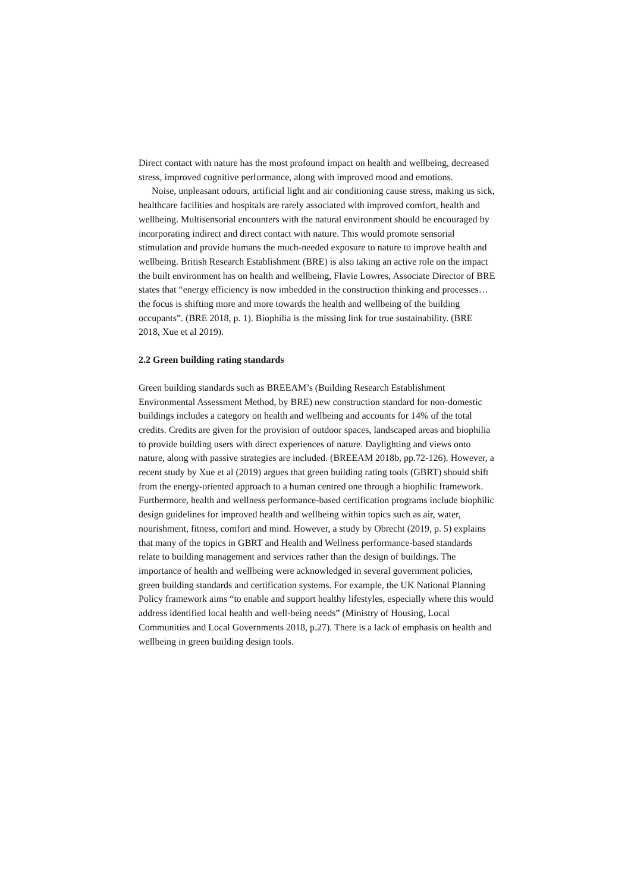Direct contact with nature has the most profound impact on health and wellbeing, decreased stress, improved cognitive performance, along with improved mood and emotions.
Noise, unpleasant odours, artificial light and air conditioning cause stress, making us sick, healthcare facilities and hospitals are rarely associated with improved comfort, health and wellbeing. Multisensorial encounters with the natural environment should be encouraged by incorporating indirect and direct contact with nature. This would promote sensorial stimulation and provide humans the much-needed exposure to nature to improve health and wellbeing. British Research Establishment (BRE) is also taking an active role on the impact the built environment has on health and wellbeing, Flavie Lowres, Associate Director of BRE states that “energy efficiency is now imbedded in the construction thinking and processes…the focus is shifting more and more towards the health and wellbeing of the building occupants”. (BRE 2018, p. 1). Biophilia is the missing link for true sustainability. (BRE 2018, Xue et al 2019).
2.2 Green building rating standards
Green building standards such as BREEAM’s (Building Research Establishment Environmental Assessment Method, by BRE) new construction standard for non-domestic buildings includes a category on health and wellbeing and accounts for 14% of the total credits. Credits are given for the provision of outdoor spaces, landscaped areas and biophilia to provide building users with direct experiences of nature. Daylighting and views onto nature, along with passive strategies are included. (BREEAM 2018b, pp.72-126). However, a recent study by Xue et al (2019) argues that green building rating tools (GBRT) should shift from the energy-oriented approach to a human centred one through a biophilic framework. Furthermore, health and wellness performance-based certification programs include biophilic design guidelines for improved health and wellbeing within topics such as air, water, nourishment, fitness, comfort and mind. However, a study by Obrecht (2019, p. 5) explains that many of the topics in GBRT and Health and Wellness performance-based standards relate to building management and services rather than the design of buildings. The importance of health and wellbeing were acknowledged in several government policies, green building standards and certification systems. For example, the UK National Planning Policy framework aims “to enable and support healthy lifestyles, especially where this would address identified local health and well-being needs” (Ministry of Housing, Local Communities and Local Governments 2018, p.27). There is a lack of emphasis on health and wellbeing in green building design tools.